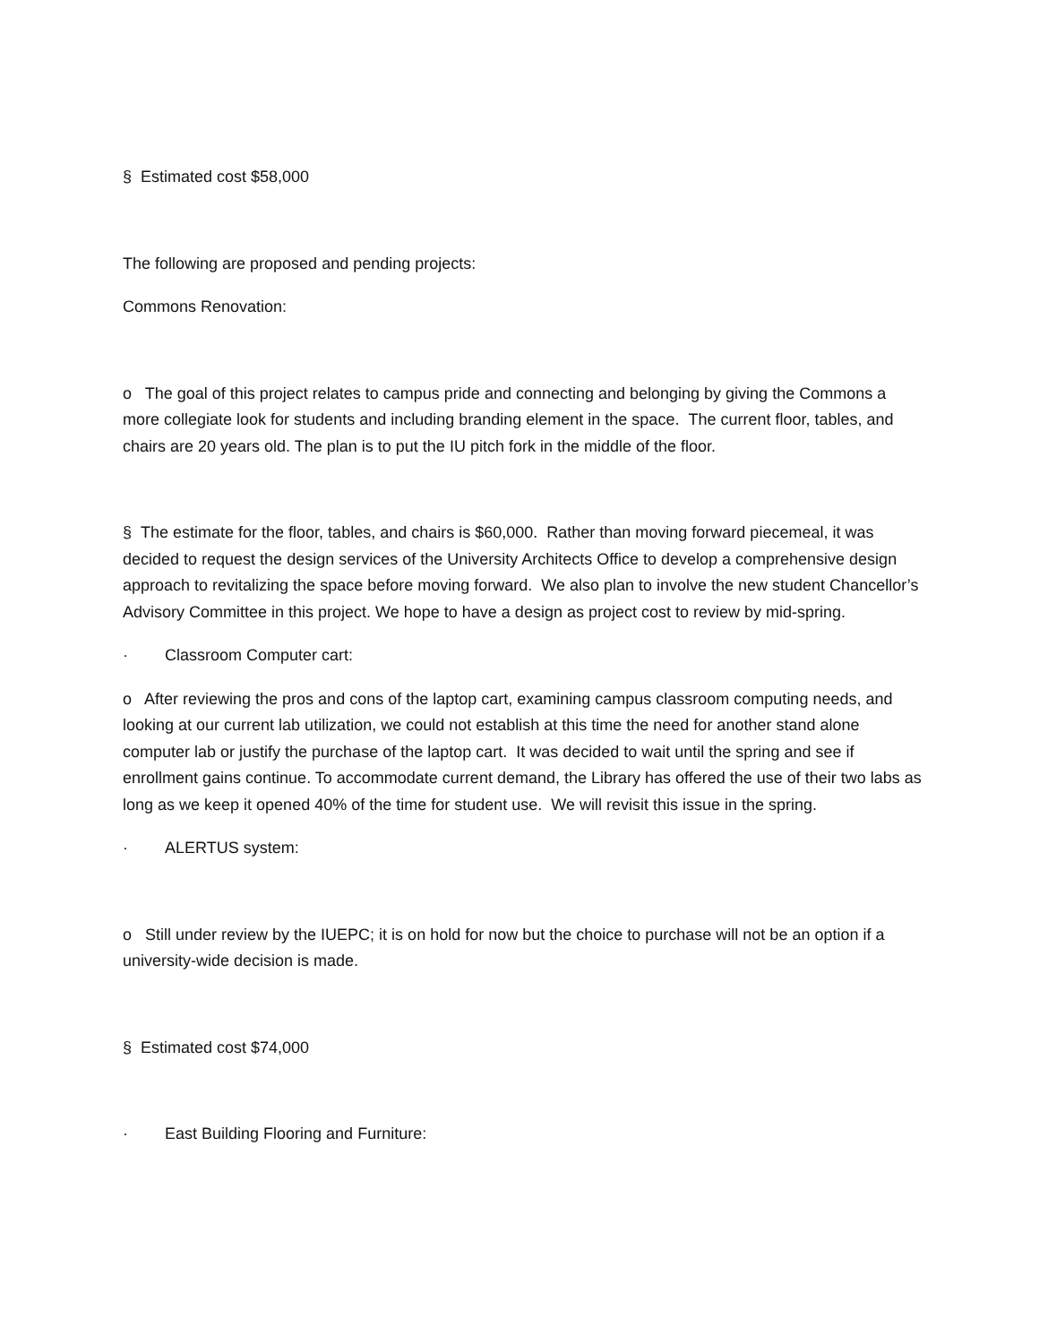§ Estimated cost $58,000
The following are proposed and pending projects:
Commons Renovation:
o The goal of this project relates to campus pride and connecting and belonging by giving the Commons a more collegiate look for students and including branding element in the space. The current floor, tables, and chairs are 20 years old. The plan is to put the IU pitch fork in the middle of the floor.
§ The estimate for the floor, tables, and chairs is $60,000. Rather than moving forward piecemeal, it was decided to request the design services of the University Architects Office to develop a comprehensive design approach to revitalizing the space before moving forward. We also plan to involve the new student Chancellor’s Advisory Committee in this project. We hope to have a design as project cost to review by mid-spring.
· Classroom Computer cart:
o After reviewing the pros and cons of the laptop cart, examining campus classroom computing needs, and looking at our current lab utilization, we could not establish at this time the need for another stand alone computer lab or justify the purchase of the laptop cart. It was decided to wait until the spring and see if enrollment gains continue. To accommodate current demand, the Library has offered the use of their two labs as long as we keep it opened 40% of the time for student use. We will revisit this issue in the spring.
· ALERTUS system:
o Still under review by the IUEPC; it is on hold for now but the choice to purchase will not be an option if a university-wide decision is made.
§ Estimated cost $74,000
· East Building Flooring and Furniture: